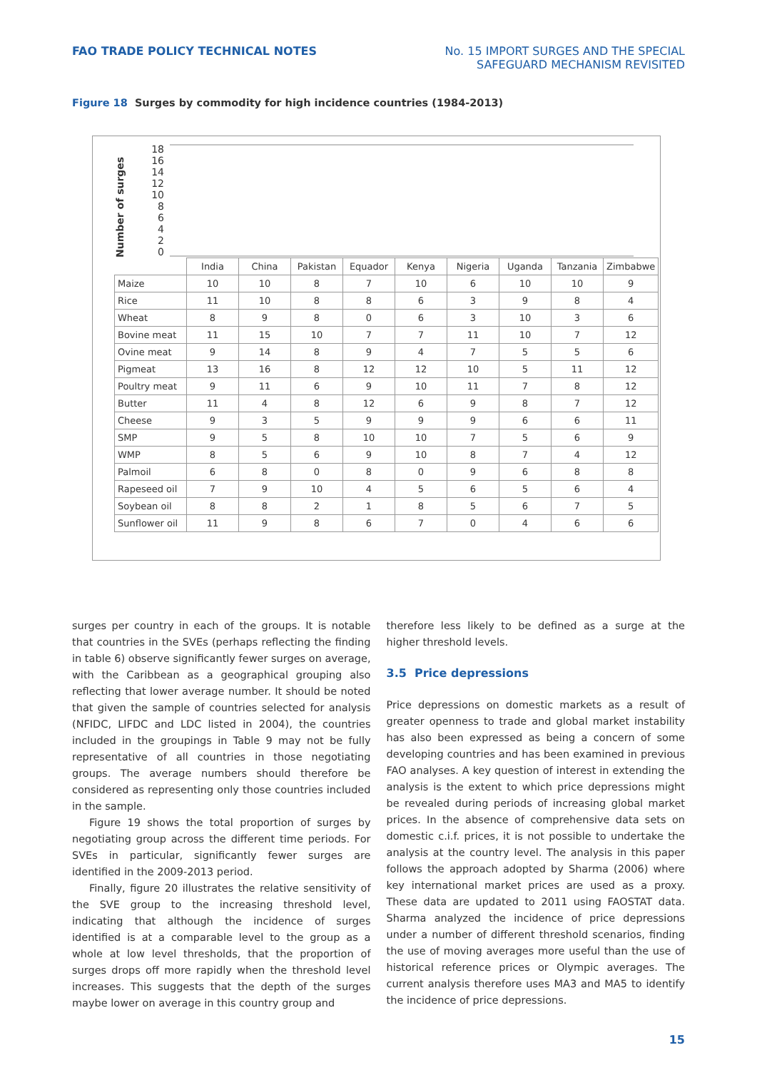FAO TRADE POLICY TECHNICAL NOTES
No. 15 IMPORT SURGES AND THE SPECIAL
SAFEGUARD MECHANISM REVISITED
Figure 18 Surges by commodity for high incidence countries (1984-2013)
Number of surges
18
16
14
12
10
86420
| | India | China | Pakistan | Equador | Kenya | Nigeria | Uganda | Tanzania | Zimbabwe |
| --- | --- | --- | --- | --- | --- | --- | --- | --- | --- |
| Maize | 10 | 10 | 8 | 7 | 10 | 6 | 10 | 10 | 9 |
| Rice | 11 | 10 | 8 | 8 | 6 | 3 | 9 | 8 | 4 |
| Wheat | 8 | 9 | 8 | 0 | 6 | 3 | 10 | 3 | 6 |
| Bovine meat | 11 | 15 | 10 | 7 | 7 | 11 | 10 | 7 | 12 |
| Ovine meat | 9 | 14 | 8 | 9 | 4 | 7 | 5 | 5 | 6 |
| Pigmeat | 13 | 16 | 8 | 12 | 12 | 10 | 5 | 11 | 12 |
| Poultry meat | 9 | 11 | 6 | 9 | 10 | 11 | 7 | 8 | 12 |
| Butter | 11 | 4 | 8 | 12 | 6 | 9 | 8 | 7 | 12 |
| Cheese | 9 | 3 | 5 | 9 | 9 | 9 | 6 | 6 | 11 |
| SMP | 9 | 5 | 8 | 10 | 10 | 7 | 5 | 6 | 9 |
| WMP | 8 | 5 | 6 | 9 | 10 | 8 | 7 | 4 | 12 |
| Palmoil | 6 | 8 | 0 | 8 | 0 | 9 | 6 | 8 | 8 |
| Rapeseed oil | 7 | 9 | 10 | 4 | 5 | 6 | 5 | 6 | 4 |
| Soybean oil | 8 | 8 | 2 | 1 | 8 | 5 | 6 | 7 | 5 |
| Sunflower oil | 11 | 9 | 8 | 6 | 7 | 0 | 4 | 6 | 6 |
surges per country in each of the groups. It is notable that countries in the SVEs (perhaps reflecting the finding in table 6) observe significantly fewer surges on average, with the Caribbean as a geographical grouping also reflecting that lower average number. It should be noted that given the sample of countries selected for analysis (NFIDC, LIFDC and LDC listed in 2004), the countries included in the groupings in Table 9 may not be fully representative of all countries in those negotiating groups. The average numbers should therefore be considered as representing only those countries included in the sample.
Figure 19 shows the total proportion of surges by negotiating group across the different time periods. For SVEs in particular, significantly fewer surges are identified in the 2009-2013 period.
Finally, figure 20 illustrates the relative sensitivity of the SVE group to the increasing threshold level, indicating that although the incidence of surges identified is at a comparable level to the group as a whole at low level thresholds, that the proportion of surges drops off more rapidly when the threshold level increases. This suggests that the depth of the surges maybe lower on average in this country group and
therefore less likely to be defined as a surge at the higher threshold levels.
3.5 Price depressions
Price depressions on domestic markets as a result of greater openness to trade and global market instability has also been expressed as being a concern of some developing countries and has been examined in previous FAO analyses. A key question of interest in extending the analysis is the extent to which price depressions might be revealed during periods of increasing global market prices. In the absence of comprehensive data sets on domestic c.i.f. prices, it is not possible to undertake the analysis at the country level. The analysis in this paper follows the approach adopted by Sharma (2006) where key international market prices are used as a proxy. These data are updated to 2011 using FAOSTAT data. Sharma analyzed the incidence of price depressions under a number of different threshold scenarios, finding the use of moving averages more useful than the use of historical reference prices or Olympic averages. The current analysis therefore uses MA3 and MA5 to identify the incidence of price depressions.
15